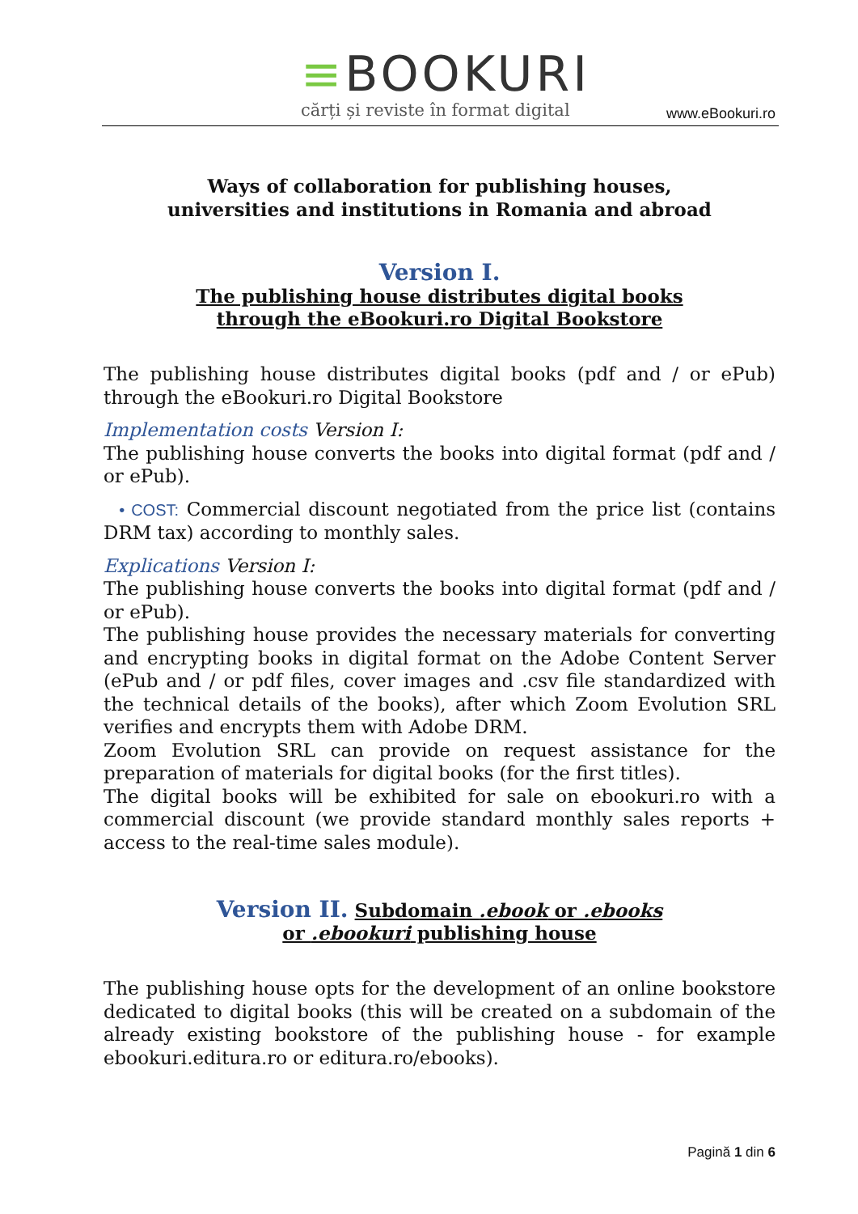≡BOOKURI
cărți și reviste în format digital
www.eBookuri.ro
Ways of collaboration for publishing houses,
universities and institutions in Romania and abroad
Version I.
The publishing house distributes digital books
through the eBookuri.ro Digital Bookstore
The publishing house distributes digital books (pdf and / or ePub) through the eBookuri.ro Digital Bookstore
Implementation costs Version I:
The publishing house converts the books into digital format (pdf and / or ePub).
• COST: Commercial discount negotiated from the price list (contains DRM tax) according to monthly sales.
Explications Version I:
The publishing house converts the books into digital format (pdf and / or ePub).
The publishing house provides the necessary materials for converting and encrypting books in digital format on the Adobe Content Server (ePub and / or pdf files, cover images and .csv file standardized with the technical details of the books), after which Zoom Evolution SRL verifies and encrypts them with Adobe DRM.
Zoom Evolution SRL can provide on request assistance for the preparation of materials for digital books (for the first titles).
The digital books will be exhibited for sale on ebookuri.ro with a commercial discount (we provide standard monthly sales reports + access to the real-time sales module).
Version II. Subdomain .ebook or .ebooks
or .ebookuri publishing house
The publishing house opts for the development of an online bookstore dedicated to digital books (this will be created on a subdomain of the already existing bookstore of the publishing house - for example ebookuri.editura.ro or editura.ro/ebooks).
Pagină 1 din 6